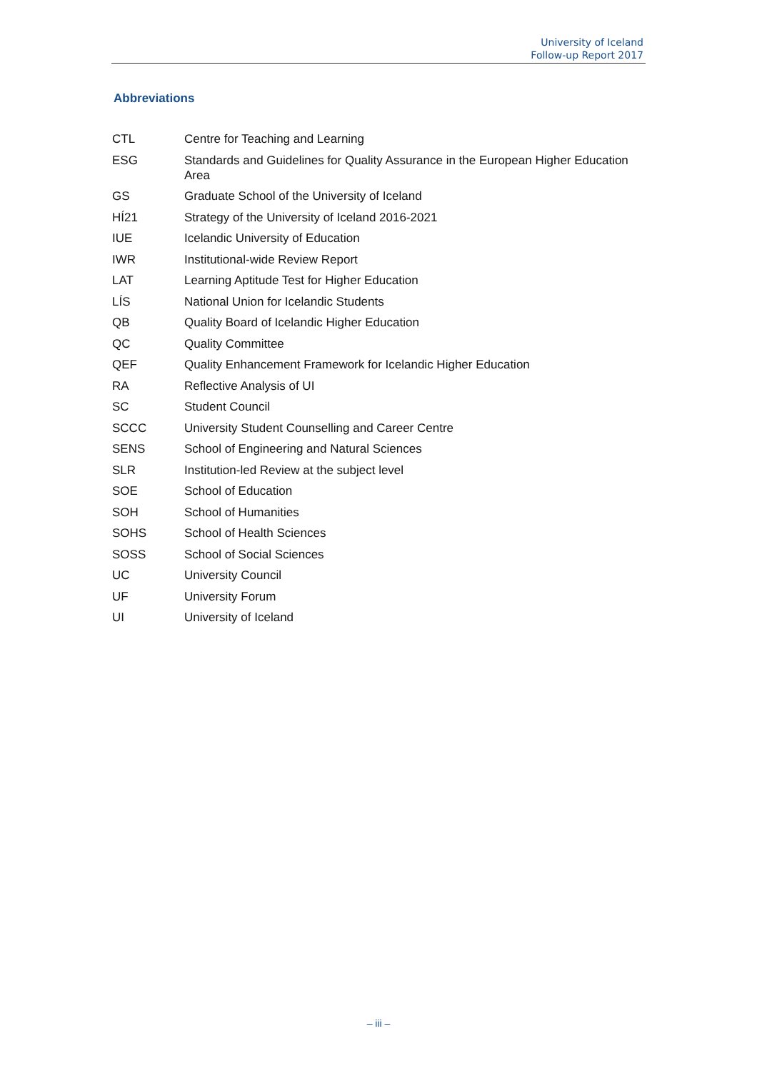University of Iceland
Follow-up Report 2017
Abbreviations
| CTL | Centre for Teaching and Learning |
| ESG | Standards and Guidelines for Quality Assurance in the European Higher Education Area |
| GS | Graduate School of the University of Iceland |
| HÍ21 | Strategy of the University of Iceland 2016-2021 |
| IUE | Icelandic University of Education |
| IWR | Institutional-wide Review Report |
| LAT | Learning Aptitude Test for Higher Education |
| LÍS | National Union for Icelandic Students |
| QB | Quality Board of Icelandic Higher Education |
| QC | Quality Committee |
| QEF | Quality Enhancement Framework for Icelandic Higher Education |
| RA | Reflective Analysis of UI |
| SC | Student Council |
| SCCC | University Student Counselling and Career Centre |
| SENS | School of Engineering and Natural Sciences |
| SLR | Institution-led Review at the subject level |
| SOE | School of Education |
| SOH | School of Humanities |
| SOHS | School of Health Sciences |
| SOSS | School of Social Sciences |
| UC | University Council |
| UF | University Forum |
| UI | University of Iceland |
– iii –